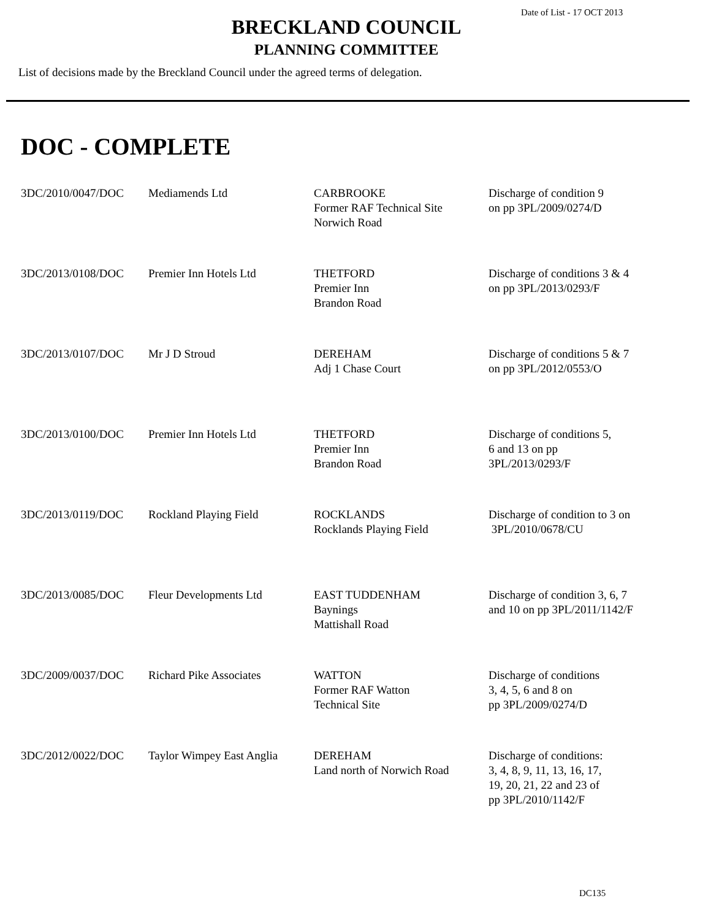Date of List - 17 OCT 2013
BRECKLAND COUNCIL
PLANNING COMMITTEE
List of decisions made by the Breckland Council under the agreed terms of delegation.
DOC - COMPLETE
| 3DC/2010/0047/DOC | Mediamends Ltd | CARBROOKE Former RAF Technical Site Norwich Road | Discharge of condition 9 on pp 3PL/2009/0274/D |
| 3DC/2013/0108/DOC | Premier Inn Hotels Ltd | THETFORD Premier Inn Brandon Road | Discharge of conditions 3 & 4 on pp 3PL/2013/0293/F |
| 3DC/2013/0107/DOC | Mr J D Stroud | DEREHAM Adj 1 Chase Court | Discharge of conditions 5 & 7 on pp 3PL/2012/0553/O |
| 3DC/2013/0100/DOC | Premier Inn Hotels Ltd | THETFORD Premier Inn Brandon Road | Discharge of conditions 5, 6 and 13 on pp 3PL/2013/0293/F |
| 3DC/2013/0119/DOC | Rockland Playing Field | ROCKLANDS Rocklands Playing Field | Discharge of condition to 3 on 3PL/2010/0678/CU |
| 3DC/2013/0085/DOC | Fleur Developments Ltd | EAST TUDDENHAM Baynings Mattishall Road | Discharge of condition 3, 6, 7 and 10 on pp 3PL/2011/1142/F |
| 3DC/2009/0037/DOC | Richard Pike Associates | WATTON Former RAF Watton Technical Site | Discharge of conditions 3, 4, 5, 6 and 8 on pp 3PL/2009/0274/D |
| 3DC/2012/0022/DOC | Taylor Wimpey East Anglia | DEREHAM Land north of Norwich Road | Discharge of conditions: 3, 4, 8, 9, 11, 13, 16, 17, 19, 20, 21, 22 and 23 of pp 3PL/2010/1142/F |
DC135